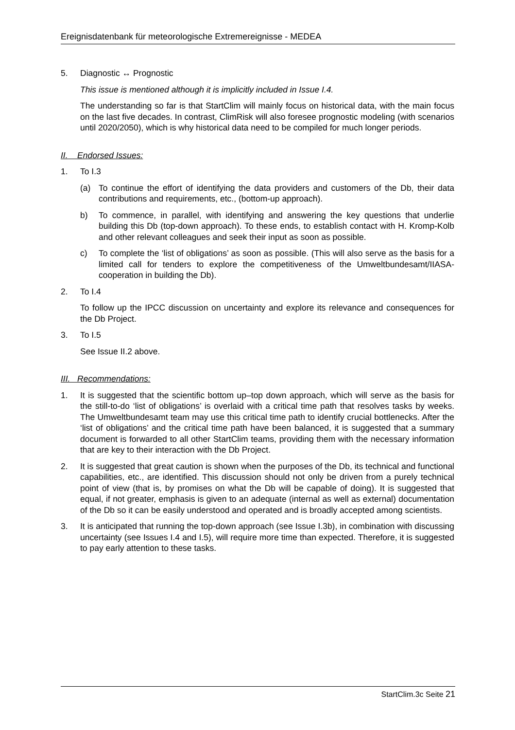Ereignisdatenbank für meteorologische Extremereignisse - MEDEA
5. Diagnostic ↔ Prognostic
This issue is mentioned although it is implicitly included in Issue I.4.
The understanding so far is that StartClim will mainly focus on historical data, with the main focus on the last five decades. In contrast, ClimRisk will also foresee prognostic modeling (with scenarios until 2020/2050), which is why historical data need to be compiled for much longer periods.
II. Endorsed Issues:
1. To I.3
(a) To continue the effort of identifying the data providers and customers of the Db, their data contributions and requirements, etc., (bottom-up approach).
b) To commence, in parallel, with identifying and answering the key questions that underlie building this Db (top-down approach). To these ends, to establish contact with H. Kromp-Kolb and other relevant colleagues and seek their input as soon as possible.
c) To complete the ‘list of obligations’ as soon as possible. (This will also serve as the basis for a limited call for tenders to explore the competitiveness of the Umweltbundesamt/IIASA-cooperation in building the Db).
2. To I.4
To follow up the IPCC discussion on uncertainty and explore its relevance and consequences for the Db Project.
3. To I.5
See Issue II.2 above.
III. Recommendations:
1. It is suggested that the scientific bottom up–top down approach, which will serve as the basis for the still-to-do ‘list of obligations’ is overlaid with a critical time path that resolves tasks by weeks. The Umweltbundesamt team may use this critical time path to identify crucial bottlenecks. After the ‘list of obligations’ and the critical time path have been balanced, it is suggested that a summary document is forwarded to all other StartClim teams, providing them with the necessary information that are key to their interaction with the Db Project.
2. It is suggested that great caution is shown when the purposes of the Db, its technical and functional capabilities, etc., are identified. This discussion should not only be driven from a purely technical point of view (that is, by promises on what the Db will be capable of doing). It is suggested that equal, if not greater, emphasis is given to an adequate (internal as well as external) documentation of the Db so it can be easily understood and operated and is broadly accepted among scientists.
3. It is anticipated that running the top-down approach (see Issue I.3b), in combination with discussing uncertainty (see Issues I.4 and I.5), will require more time than expected. Therefore, it is suggested to pay early attention to these tasks.
StartClim.3c Seite 21